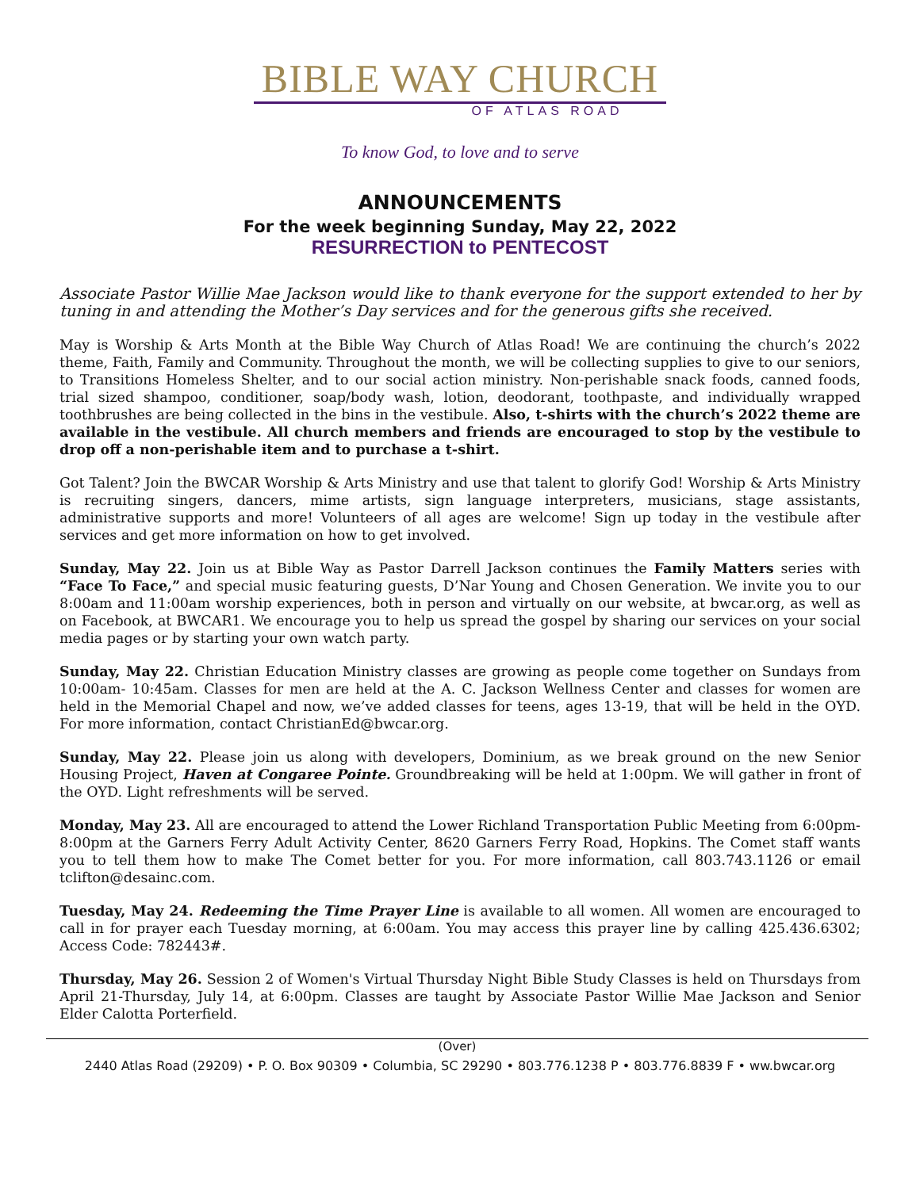BIBLE WAY CHURCH
OF ATLAS ROAD
To know God, to love and to serve
ANNOUNCEMENTS
For the week beginning Sunday, May 22, 2022
RESURRECTION to PENTECOST
Associate Pastor Willie Mae Jackson would like to thank everyone for the support extended to her by tuning in and attending the Mother’s Day services and for the generous gifts she received.
May is Worship & Arts Month at the Bible Way Church of Atlas Road! We are continuing the church’s 2022 theme, Faith, Family and Community. Throughout the month, we will be collecting supplies to give to our seniors, to Transitions Homeless Shelter, and to our social action ministry. Non-perishable snack foods, canned foods, trial sized shampoo, conditioner, soap/body wash, lotion, deodorant, toothpaste, and individually wrapped toothbrushes are being collected in the bins in the vestibule. Also, t-shirts with the church’s 2022 theme are available in the vestibule. All church members and friends are encouraged to stop by the vestibule to drop off a non-perishable item and to purchase a t-shirt.
Got Talent? Join the BWCAR Worship & Arts Ministry and use that talent to glorify God! Worship & Arts Ministry is recruiting singers, dancers, mime artists, sign language interpreters, musicians, stage assistants, administrative supports and more! Volunteers of all ages are welcome! Sign up today in the vestibule after services and get more information on how to get involved.
Sunday, May 22. Join us at Bible Way as Pastor Darrell Jackson continues the Family Matters series with “Face To Face,” and special music featuring guests, D’Nar Young and Chosen Generation. We invite you to our 8:00am and 11:00am worship experiences, both in person and virtually on our website, at bwcar.org, as well as on Facebook, at BWCAR1. We encourage you to help us spread the gospel by sharing our services on your social media pages or by starting your own watch party.
Sunday, May 22. Christian Education Ministry classes are growing as people come together on Sundays from 10:00am- 10:45am. Classes for men are held at the A. C. Jackson Wellness Center and classes for women are held in the Memorial Chapel and now, we’ve added classes for teens, ages 13-19, that will be held in the OYD. For more information, contact ChristianEd@bwcar.org.
Sunday, May 22. Please join us along with developers, Dominium, as we break ground on the new Senior Housing Project, Haven at Congaree Pointe. Groundbreaking will be held at 1:00pm. We will gather in front of the OYD. Light refreshments will be served.
Monday, May 23. All are encouraged to attend the Lower Richland Transportation Public Meeting from 6:00pm-8:00pm at the Garners Ferry Adult Activity Center, 8620 Garners Ferry Road, Hopkins. The Comet staff wants you to tell them how to make The Comet better for you. For more information, call 803.743.1126 or email tclifton@desainc.com.
Tuesday, May 24. Redeeming the Time Prayer Line is available to all women. All women are encouraged to call in for prayer each Tuesday morning, at 6:00am. You may access this prayer line by calling 425.436.6302; Access Code: 782443#.
Thursday, May 26. Session 2 of Women's Virtual Thursday Night Bible Study Classes is held on Thursdays from April 21-Thursday, July 14, at 6:00pm. Classes are taught by Associate Pastor Willie Mae Jackson and Senior Elder Calotta Porterfield.
(Over)
2440 Atlas Road (29209) • P. O. Box 90309 • Columbia, SC 29290 • 803.776.1238 P • 803.776.8839 F • ww.bwcar.org